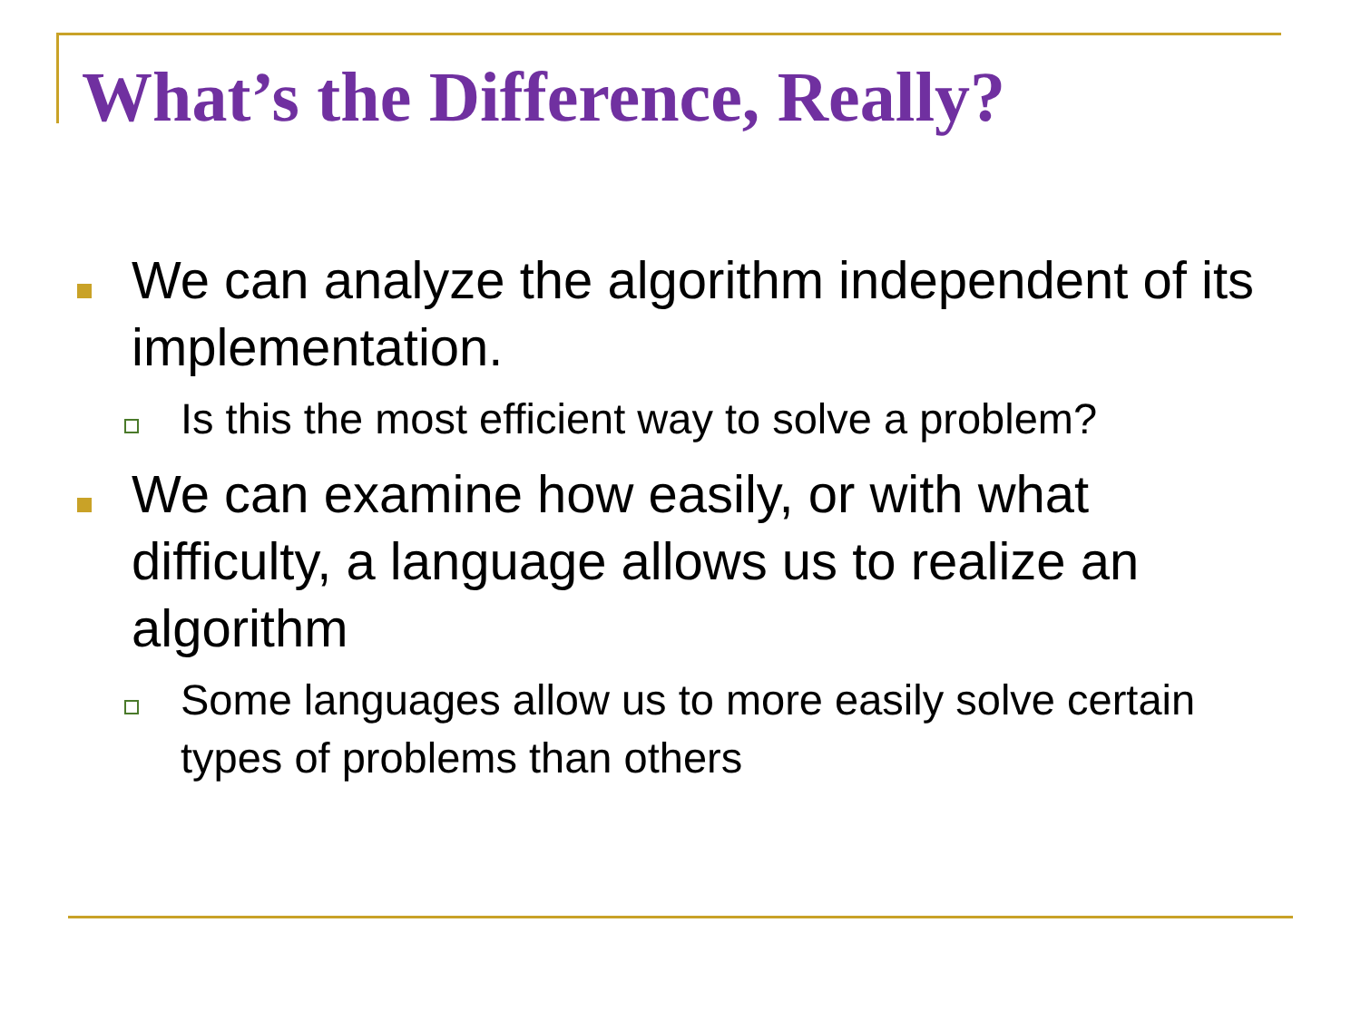What’s the Difference, Really?
We can analyze the algorithm independent of its implementation.
Is this the most efficient way to solve a problem?
We can examine how easily, or with what difficulty, a language allows us to realize an algorithm
Some languages allow us to more easily solve certain types of problems than others